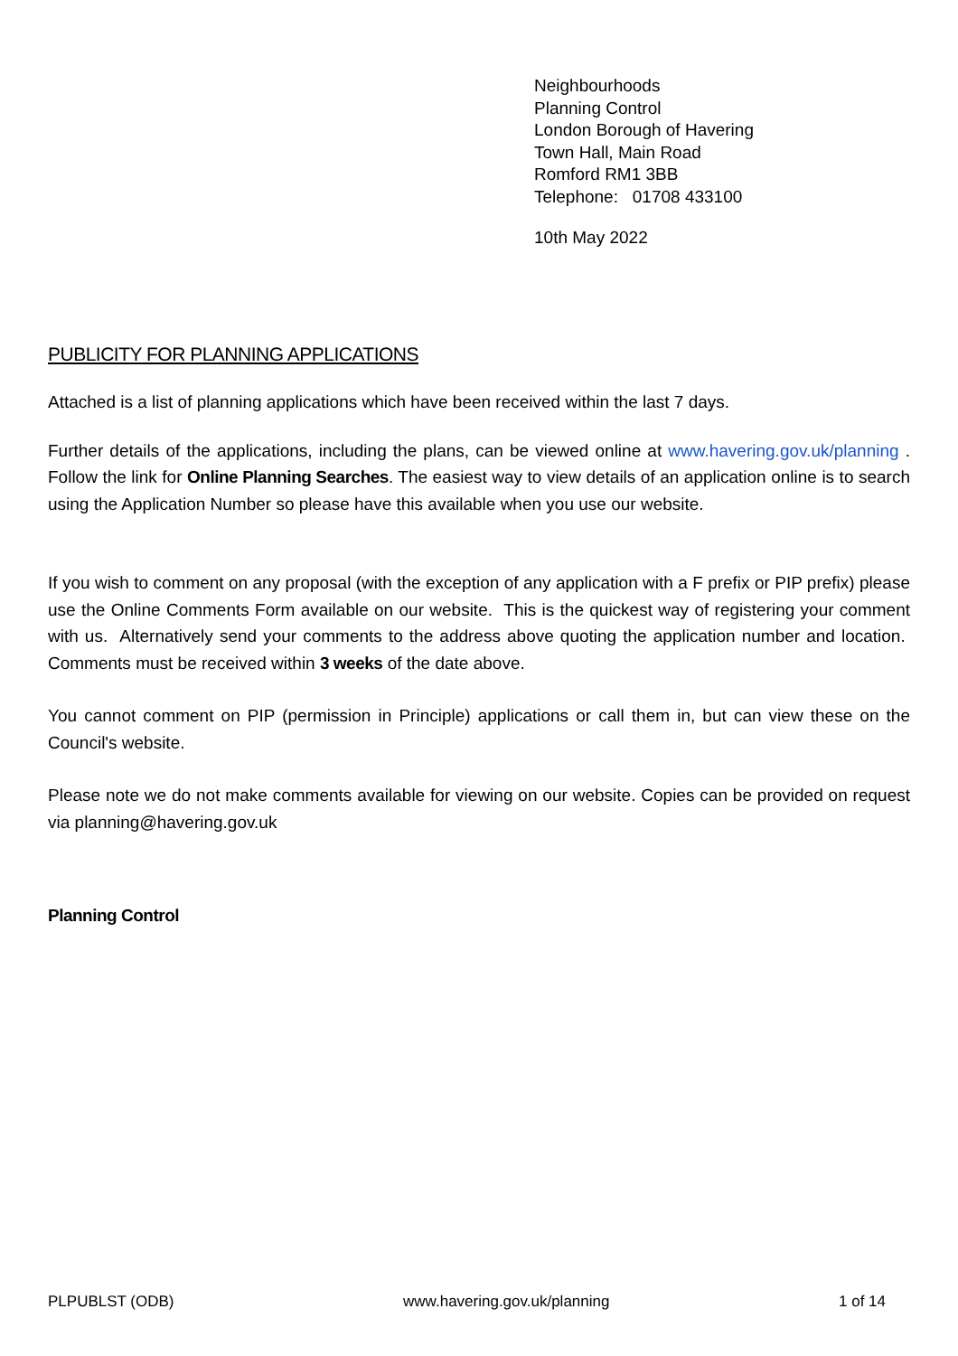Neighbourhoods
Planning Control
London Borough of Havering
Town Hall, Main Road
Romford RM1 3BB
Telephone: 01708 433100
10th May 2022
PUBLICITY FOR PLANNING APPLICATIONS
Attached is a list of planning applications which have been received within the last 7 days.
Further details of the applications, including the plans, can be viewed online at www.havering.gov.uk/planning . Follow the link for Online Planning Searches. The easiest way to view details of an application online is to search using the Application Number so please have this available when you use our website.
If you wish to comment on any proposal (with the exception of any application with a F prefix or PIP prefix) please use the Online Comments Form available on our website. This is the quickest way of registering your comment with us. Alternatively send your comments to the address above quoting the application number and location. Comments must be received within 3 weeks of the date above.
You cannot comment on PIP (permission in Principle) applications or call them in, but can view these on the Council's website.
Please note we do not make comments available for viewing on our website. Copies can be provided on request via planning@havering.gov.uk
Planning Control
PLPUBLST (ODB) www.havering.gov.uk/planning 1 of 14